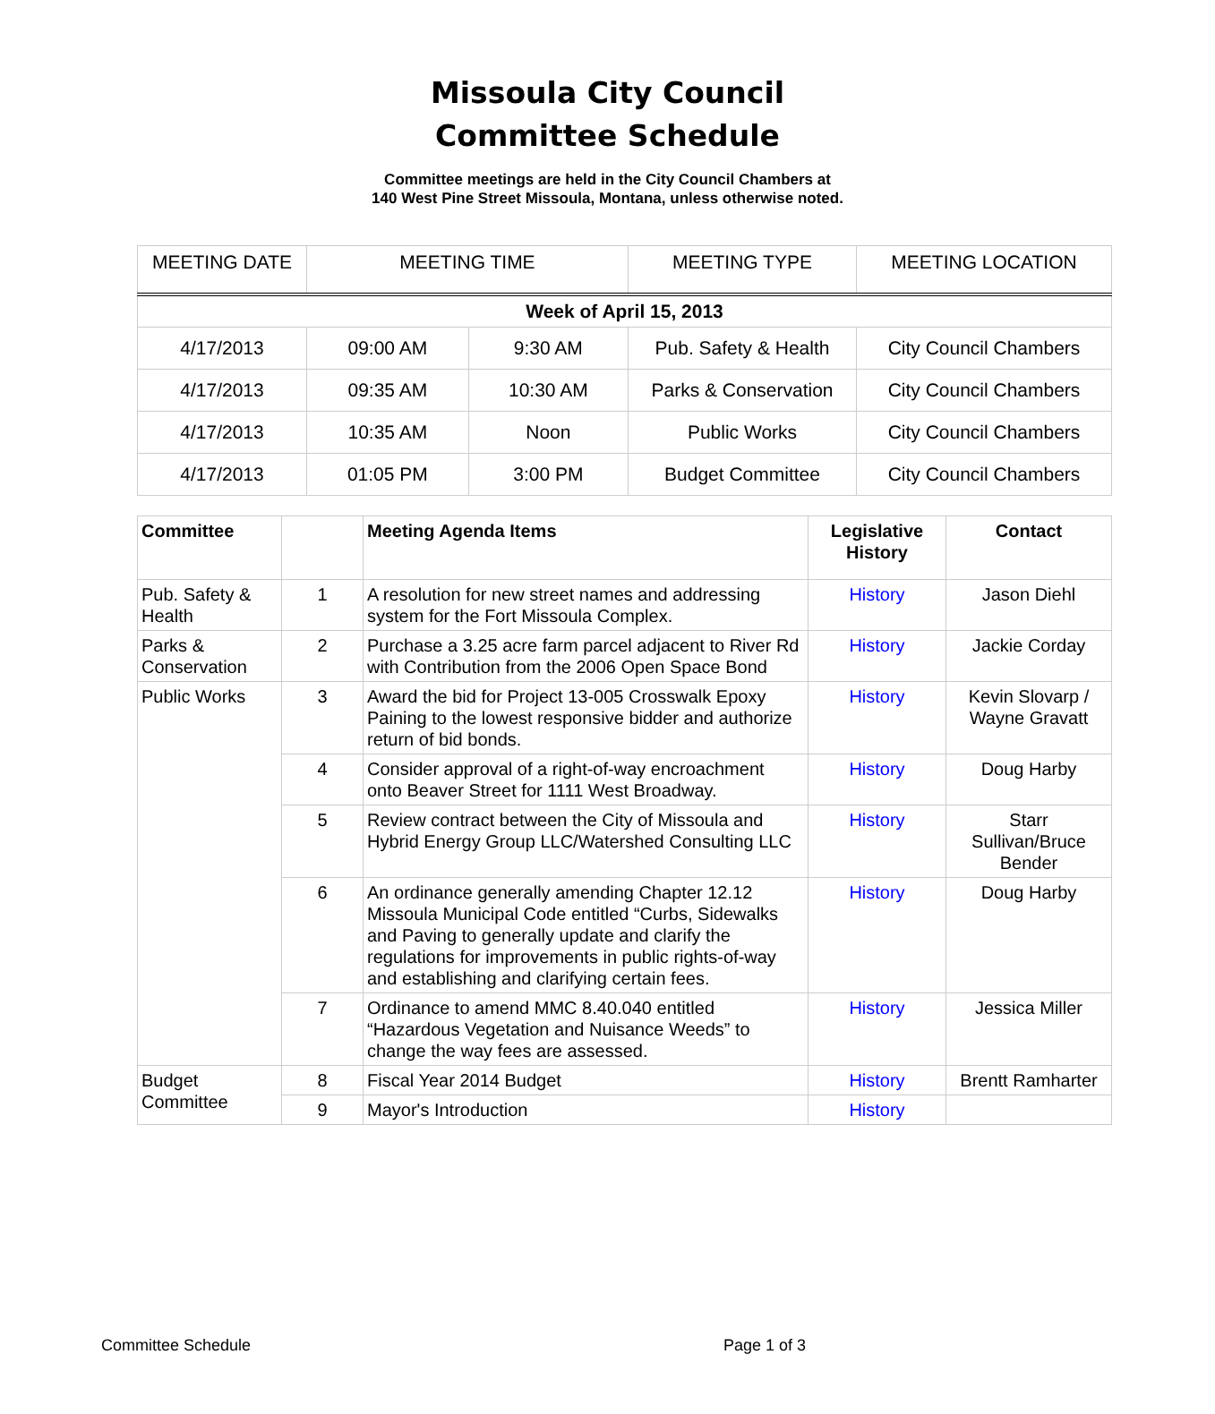Missoula City Council
Committee Schedule
Committee meetings are held in the City Council Chambers at
140 West Pine Street Missoula, Montana, unless otherwise noted.
| MEETING DATE | MEETING TIME | | MEETING TYPE | MEETING LOCATION |
| Week of April 15, 2013 | | | | |
| 4/17/2013 | 09:00 AM | 9:30 AM | Pub. Safety & Health | City Council Chambers |
| 4/17/2013 | 09:35 AM | 10:30 AM | Parks & Conservation | City Council Chambers |
| 4/17/2013 | 10:35 AM | Noon | Public Works | City Council Chambers |
| 4/17/2013 | 01:05 PM | 3:00 PM | Budget Committee | City Council Chambers |
| Committee | | Meeting Agenda Items | Legislative History | Contact |
| --- | --- | --- | --- | --- |
| Pub. Safety & Health | 1 | A resolution for new street names and addressing system for the Fort Missoula Complex. | History | Jason Diehl |
| Parks & Conservation | 2 | Purchase a 3.25 acre farm parcel adjacent to River Rd with Contribution from the 2006 Open Space Bond | History | Jackie Corday |
| Public Works | 3 | Award the bid for Project 13-005 Crosswalk Epoxy Paining to the lowest responsive bidder and authorize return of bid bonds. | History | Kevin Slovarp / Wayne Gravatt |
| | 4 | Consider approval of a right-of-way encroachment onto Beaver Street for 1111 West Broadway. | History | Doug Harby |
| | 5 | Review contract between the City of Missoula and Hybrid Energy Group LLC/Watershed Consulting LLC | History | Starr Sullivan/Bruce Bender |
| | 6 | An ordinance generally amending Chapter 12.12 Missoula Municipal Code entitled “Curbs, Sidewalks and Paving to generally update and clarify the regulations for improvements in public rights-of-way and establishing and clarifying certain fees. | History | Doug Harby |
| | 7 | Ordinance to amend MMC 8.40.040 entitled “Hazardous Vegetation and Nuisance Weeds” to change the way fees are assessed. | History | Jessica Miller |
| Budget Committee | 8 | Fiscal Year 2014 Budget | History | Brentt Ramharter |
| | 9 | Mayor's Introduction | History | |
Committee Schedule Page 1 of 3